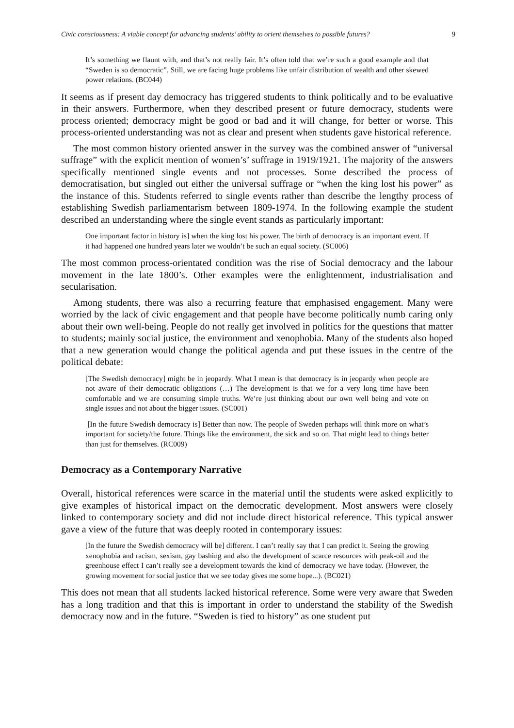Civic consciousness: A viable concept for advancing students’ ability to orient themselves to possible futures? 9
It’s something we flaunt with, and that’s not really fair. It’s often told that we’re such a good example and that “Sweden is so democratic”. Still, we are facing huge problems like unfair distribution of wealth and other skewed power relations. (BC044)
It seems as if present day democracy has triggered students to think politically and to be evaluative in their answers. Furthermore, when they described present or future democracy, students were process oriented; democracy might be good or bad and it will change, for better or worse. This process-oriented understanding was not as clear and present when students gave historical reference.
The most common history oriented answer in the survey was the combined answer of “universal suffrage” with the explicit mention of women’s’ suffrage in 1919/1921. The majority of the answers specifically mentioned single events and not processes. Some described the process of democratisation, but singled out either the universal suffrage or “when the king lost his power” as the instance of this. Students referred to single events rather than describe the lengthy process of establishing Swedish parliamentarism between 1809-1974. In the following example the student described an understanding where the single event stands as particularly important:
One important factor in history is] when the king lost his power. The birth of democracy is an important event. If it had happened one hundred years later we wouldn’t be such an equal society. (SC006)
The most common process-orientated condition was the rise of Social democracy and the labour movement in the late 1800’s. Other examples were the enlightenment, industrialisation and secularisation.
Among students, there was also a recurring feature that emphasised engagement. Many were worried by the lack of civic engagement and that people have become politically numb caring only about their own well-being. People do not really get involved in politics for the questions that matter to students; mainly social justice, the environment and xenophobia. Many of the students also hoped that a new generation would change the political agenda and put these issues in the centre of the political debate:
[The Swedish democracy] might be in jeopardy. What I mean is that democracy is in jeopardy when people are not aware of their democratic obligations (…) The development is that we for a very long time have been comfortable and we are consuming simple truths. We’re just thinking about our own well being and vote on single issues and not about the bigger issues. (SC001)
[In the future Swedish democracy is] Better than now. The people of Sweden perhaps will think more on what’s important for society/the future. Things like the environment, the sick and so on. That might lead to things better than just for themselves. (RC009)
Democracy as a Contemporary Narrative
Overall, historical references were scarce in the material until the students were asked explicitly to give examples of historical impact on the democratic development. Most answers were closely linked to contemporary society and did not include direct historical reference. This typical answer gave a view of the future that was deeply rooted in contemporary issues:
[In the future the Swedish democracy will be] different. I can’t really say that I can predict it. Seeing the growing xenophobia and racism, sexism, gay bashing and also the development of scarce resources with peak-oil and the greenhouse effect I can’t really see a development towards the kind of democracy we have today. (However, the growing movement for social justice that we see today gives me some hope...). (BC021)
This does not mean that all students lacked historical reference. Some were very aware that Sweden has a long tradition and that this is important in order to understand the stability of the Swedish democracy now and in the future. “Sweden is tied to history” as one student put